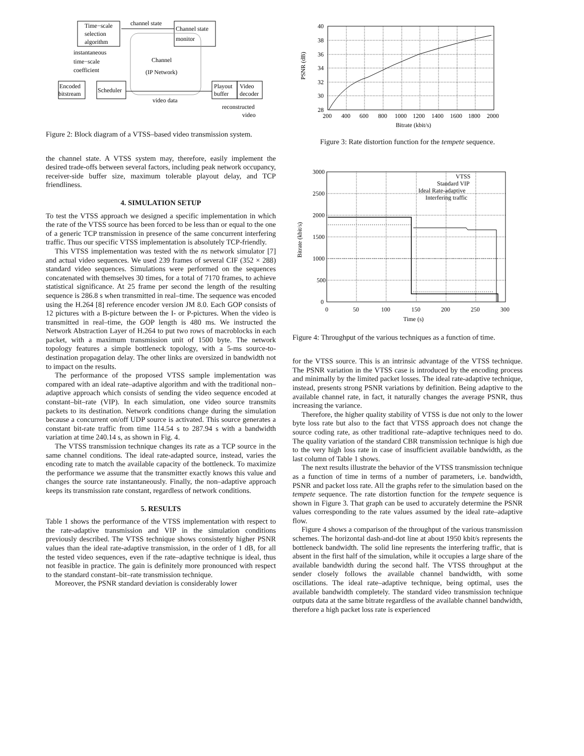Time−scale
selection
algorithm
Channel state
monitor
channel state
Channel
(IP Network)
instantaneous
time−scale
coefficient
Encoded
bitstream
Scheduler
Playout
buffer
Video
decoder
video data
reconstructed
video
Figure 2: Block diagram of a VTSS–based video transmission system.
the channel state. A VTSS system may, therefore, easily implement the desired trade-offs between several factors, including peak network occupancy, receiver-side buffer size, maximum tolerable playout delay, and TCP friendliness.
4. SIMULATION SETUP
To test the VTSS approach we designed a specific implementation in which the rate of the VTSS source has been forced to be less than or equal to the one of a generic TCP transmission in presence of the same concurrent interfering traffic. Thus our specific VTSS implementation is absolutely TCP-friendly.
This VTSS implementation was tested with the ns network simulator [7] and actual video sequences. We used 239 frames of several CIF (352 × 288) standard video sequences. Simulations were performed on the sequences concatenated with themselves 30 times, for a total of 7170 frames, to achieve statistical significance. At 25 frame per second the length of the resulting sequence is 286.8 s when transmitted in real–time. The sequence was encoded using the H.264 [8] reference encoder version JM 8.0. Each GOP consists of 12 pictures with a B-picture between the I- or P-pictures. When the video is transmitted in real–time, the GOP length is 480 ms. We instructed the Network Abstraction Layer of H.264 to put two rows of macroblocks in each packet, with a maximum transmission unit of 1500 byte. The network topology features a simple bottleneck topology, with a 5-ms source-to-destination propagation delay. The other links are oversized in bandwidth not to impact on the results.
The performance of the proposed VTSS sample implementation was compared with an ideal rate–adaptive algorithm and with the traditional non–adaptive approach which consists of sending the video sequence encoded at constant–bit–rate (VIP). In each simulation, one video source transmits packets to its destination. Network conditions change during the simulation because a concurrent on/off UDP source is activated. This source generates a constant bit-rate traffic from time 114.54 s to 287.94 s with a bandwidth variation at time 240.14 s, as shown in Fig. 4.
The VTSS transmission technique changes its rate as a TCP source in the same channel conditions. The ideal rate-adapted source, instead, varies the encoding rate to match the available capacity of the bottleneck. To maximize the performance we assume that the transmitter exactly knows this value and changes the source rate instantaneously. Finally, the non–adaptive approach keeps its transmission rate constant, regardless of network conditions.
5. RESULTS
Table 1 shows the performance of the VTSS implementation with respect to the rate-adaptive transmission and VIP in the simulation conditions previously described. The VTSS technique shows consistently higher PSNR values than the ideal rate-adaptive transmission, in the order of 1 dB, for all the tested video sequences, even if the rate–adaptive technique is ideal, thus not feasible in practice. The gain is definitely more pronounced with respect to the standard constant–bit–rate transmission technique.
Moreover, the PSNR standard deviation is considerably lower
40
38
36
34
32
30
28
200
400
600
800
1000
1200
1400
1600
1800
2000
Bitrate (kbit/s)
PSNR (dB)
Figure 3: Rate distortion function for the tempete sequence.
3000
2500
2000
1500
1000
500
0
0
50
100
150
200
250
300
Time (s)
Bitrate (kbit/s)
VTSS
Standard VIP
Ideal Rate-adaptive
Interfering traffic
Figure 4: Throughput of the various techniques as a function of time.
for the VTSS source. This is an intrinsic advantage of the VTSS technique. The PSNR variation in the VTSS case is introduced by the encoding process and minimally by the limited packet losses. The ideal rate-adaptive technique, instead, presents strong PSNR variations by definition. Being adaptive to the available channel rate, in fact, it naturally changes the average PSNR, thus increasing the variance.
Therefore, the higher quality stability of VTSS is due not only to the lower byte loss rate but also to the fact that VTSS approach does not change the source coding rate, as other traditional rate–adaptive techniques need to do. The quality variation of the standard CBR transmission technique is high due to the very high loss rate in case of insufficient available bandwidth, as the last column of Table 1 shows.
The next results illustrate the behavior of the VTSS transmission technique as a function of time in terms of a number of parameters, i.e. bandwidth, PSNR and packet loss rate. All the graphs refer to the simulation based on the tempete sequence. The rate distortion function for the tempete sequence is shown in Figure 3. That graph can be used to accurately determine the PSNR values corresponding to the rate values assumed by the ideal rate–adaptive flow.
Figure 4 shows a comparison of the throughput of the various transmission schemes. The horizontal dash-and-dot line at about 1950 kbit/s represents the bottleneck bandwidth. The solid line represents the interfering traffic, that is absent in the first half of the simulation, while it occupies a large share of the available bandwidth during the second half. The VTSS throughput at the sender closely follows the available channel bandwidth, with some oscillations. The ideal rate–adaptive technique, being optimal, uses the available bandwidth completely. The standard video transmission technique outputs data at the same bitrate regardless of the available channel bandwidth, therefore a high packet loss rate is experienced